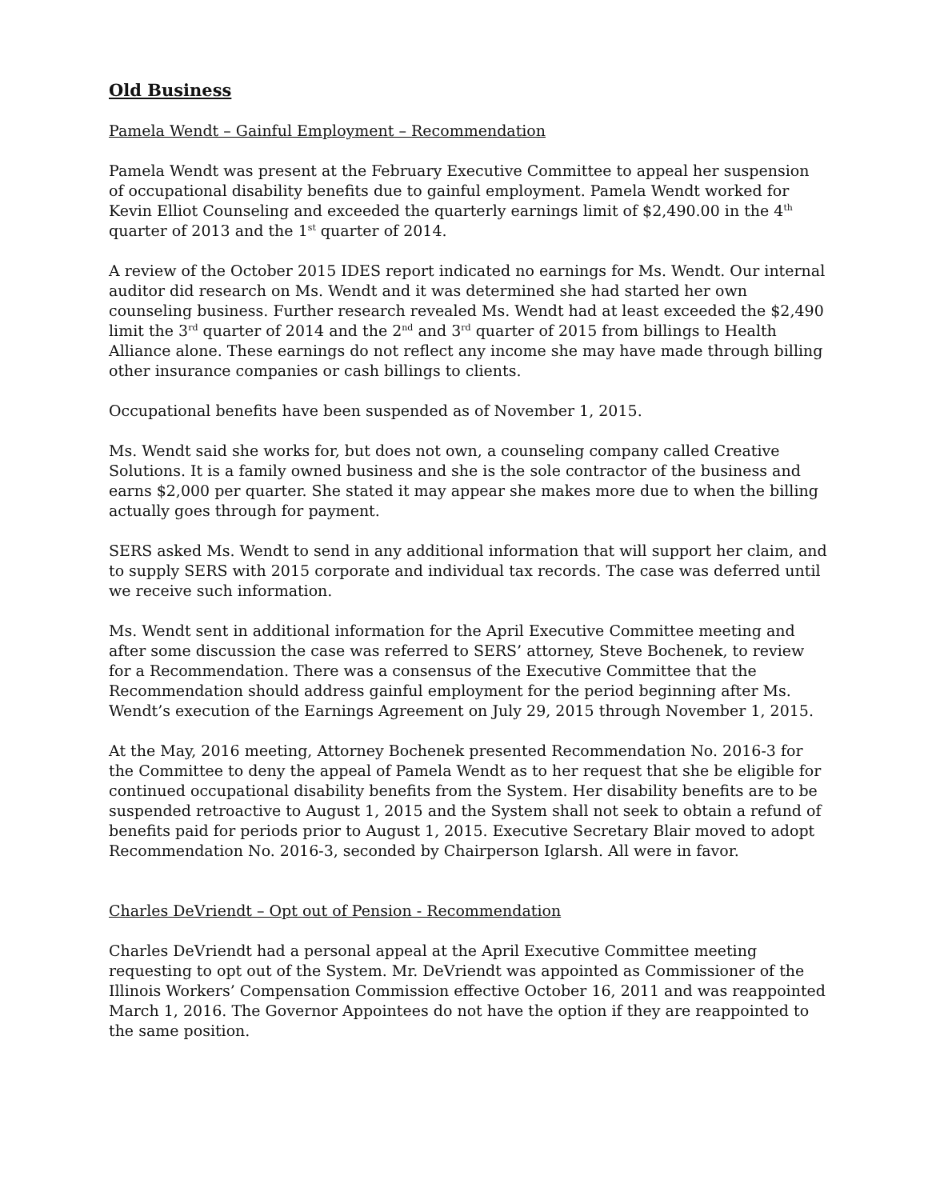Old Business
Pamela Wendt – Gainful Employment – Recommendation
Pamela Wendt was present at the February Executive Committee to appeal her suspension of occupational disability benefits due to gainful employment. Pamela Wendt worked for Kevin Elliot Counseling and exceeded the quarterly earnings limit of $2,490.00 in the 4<sup>th</sup> quarter of 2013 and the 1<sup>st</sup> quarter of 2014.
A review of the October 2015 IDES report indicated no earnings for Ms. Wendt. Our internal auditor did research on Ms. Wendt and it was determined she had started her own counseling business. Further research revealed Ms. Wendt had at least exceeded the $2,490 limit the 3<sup>rd</sup> quarter of 2014 and the 2<sup>nd</sup> and 3<sup>rd</sup> quarter of 2015 from billings to Health Alliance alone. These earnings do not reflect any income she may have made through billing other insurance companies or cash billings to clients.
Occupational benefits have been suspended as of November 1, 2015.
Ms. Wendt said she works for, but does not own, a counseling company called Creative Solutions. It is a family owned business and she is the sole contractor of the business and earns $2,000 per quarter. She stated it may appear she makes more due to when the billing actually goes through for payment.
SERS asked Ms. Wendt to send in any additional information that will support her claim, and to supply SERS with 2015 corporate and individual tax records. The case was deferred until we receive such information.
Ms. Wendt sent in additional information for the April Executive Committee meeting and after some discussion the case was referred to SERS’ attorney, Steve Bochenek, to review for a Recommendation. There was a consensus of the Executive Committee that the Recommendation should address gainful employment for the period beginning after Ms. Wendt’s execution of the Earnings Agreement on July 29, 2015 through November 1, 2015.
At the May, 2016 meeting, Attorney Bochenek presented Recommendation No. 2016-3 for the Committee to deny the appeal of Pamela Wendt as to her request that she be eligible for continued occupational disability benefits from the System. Her disability benefits are to be suspended retroactive to August 1, 2015 and the System shall not seek to obtain a refund of benefits paid for periods prior to August 1, 2015. Executive Secretary Blair moved to adopt Recommendation No. 2016-3, seconded by Chairperson Iglarsh. All were in favor.
Charles DeVriendt – Opt out of Pension - Recommendation
Charles DeVriendt had a personal appeal at the April Executive Committee meeting requesting to opt out of the System. Mr. DeVriendt was appointed as Commissioner of the Illinois Workers’ Compensation Commission effective October 16, 2011 and was reappointed March 1, 2016. The Governor Appointees do not have the option if they are reappointed to the same position.